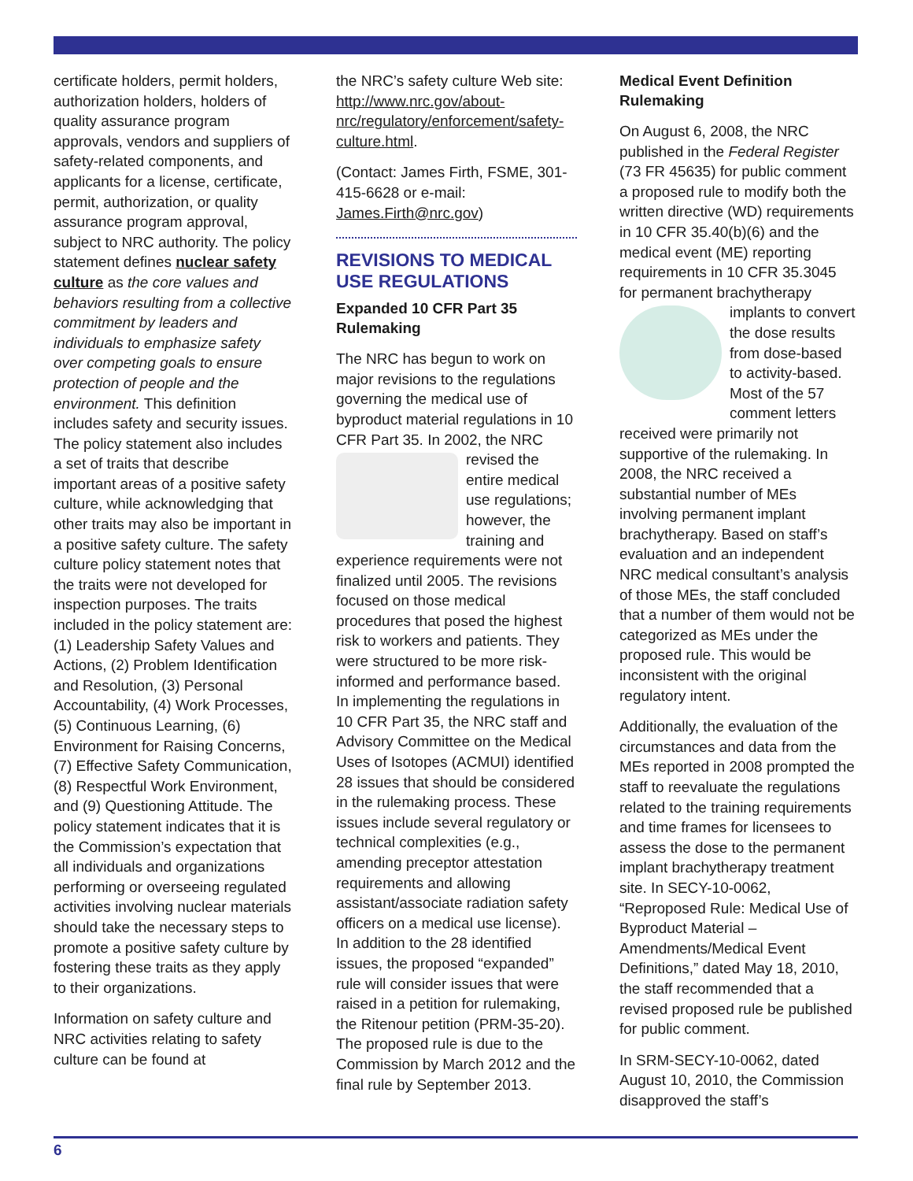certificate holders, permit holders, authorization holders, holders of quality assurance program approvals, vendors and suppliers of safety-related components, and applicants for a license, certificate, permit, authorization, or quality assurance program approval, subject to NRC authority. The policy statement defines nuclear safety culture as the core values and behaviors resulting from a collective commitment by leaders and individuals to emphasize safety over competing goals to ensure protection of people and the environment. This definition includes safety and security issues. The policy statement also includes a set of traits that describe important areas of a positive safety culture, while acknowledging that other traits may also be important in a positive safety culture. The safety culture policy statement notes that the traits were not developed for inspection purposes. The traits included in the policy statement are: (1) Leadership Safety Values and Actions, (2) Problem Identification and Resolution, (3) Personal Accountability, (4) Work Processes, (5) Continuous Learning, (6) Environment for Raising Concerns, (7) Effective Safety Communication, (8) Respectful Work Environment, and (9) Questioning Attitude. The policy statement indicates that it is the Commission’s expectation that all individuals and organizations performing or overseeing regulated activities involving nuclear materials should take the necessary steps to promote a positive safety culture by fostering these traits as they apply to their organizations.
Information on safety culture and NRC activities relating to safety culture can be found at
the NRC’s safety culture Web site: http://www.nrc.gov/about-nrc/regulatory/enforcement/safety-culture.html.
(Contact: James Firth, FSME, 301-415-6628 or e-mail: James.Firth@nrc.gov)
REVISIONS TO MEDICAL USE REGULATIONS
Expanded 10 CFR Part 35 Rulemaking
The NRC has begun to work on major revisions to the regulations governing the medical use of byproduct material regulations in 10 CFR Part 35. In 2002, the NRC revised the entire medical use regulations; however, the training and experience requirements were not finalized until 2005. The revisions focused on those medical procedures that posed the highest risk to workers and patients. They were structured to be more risk-informed and performance based. In implementing the regulations in 10 CFR Part 35, the NRC staff and Advisory Committee on the Medical Uses of Isotopes (ACMUI) identified 28 issues that should be considered in the rulemaking process. These issues include several regulatory or technical complexities (e.g., amending preceptor attestation requirements and allowing assistant/associate radiation safety officers on a medical use license). In addition to the 28 identified issues, the proposed “expanded” rule will consider issues that were raised in a petition for rulemaking, the Ritenour petition (PRM-35-20). The proposed rule is due to the Commission by March 2012 and the final rule by September 2013.
Medical Event Definition Rulemaking
On August 6, 2008, the NRC published in the Federal Register (73 FR 45635) for public comment a proposed rule to modify both the written directive (WD) requirements in 10 CFR 35.40(b)(6) and the medical event (ME) reporting requirements in 10 CFR 35.3045 for permanent brachytherapy implants to convert the dose results from dose-based to activity-based. Most of the 57 comment letters received were primarily not supportive of the rulemaking. In 2008, the NRC received a substantial number of MEs involving permanent implant brachytherapy. Based on staff’s evaluation and an independent NRC medical consultant’s analysis of those MEs, the staff concluded that a number of them would not be categorized as MEs under the proposed rule. This would be inconsistent with the original regulatory intent.
Additionally, the evaluation of the circumstances and data from the MEs reported in 2008 prompted the staff to reevaluate the regulations related to the training requirements and time frames for licensees to assess the dose to the permanent implant brachytherapy treatment site. In SECY-10-0062, “Reproposed Rule: Medical Use of Byproduct Material – Amendments/Medical Event Definitions,” dated May 18, 2010, the staff recommended that a revised proposed rule be published for public comment.
In SRM-SECY-10-0062, dated August 10, 2010, the Commission disapproved the staff’s
6